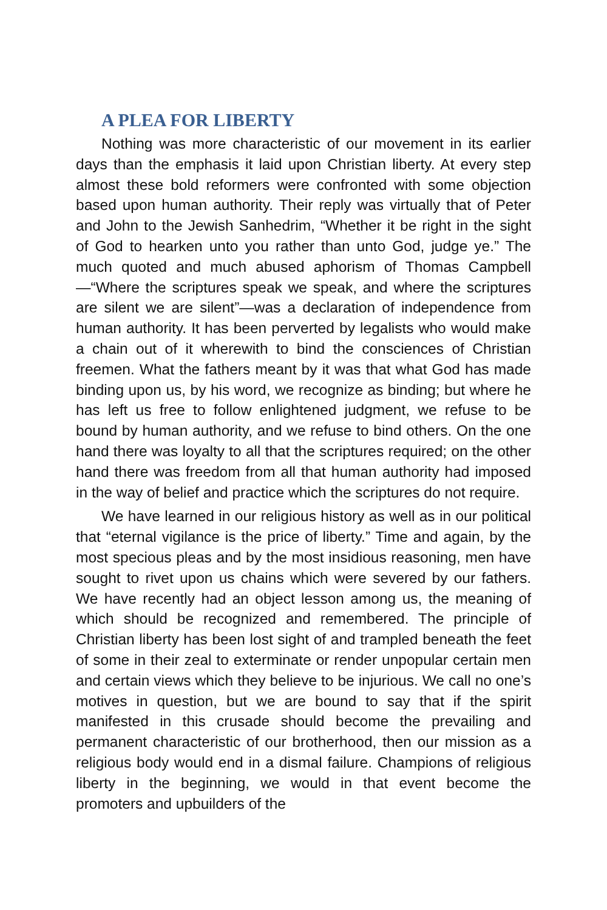A PLEA FOR LIBERTY
Nothing was more characteristic of our movement in its earlier days than the emphasis it laid upon Christian liberty. At every step almost these bold reformers were confronted with some objection based upon human authority. Their reply was virtually that of Peter and John to the Jewish Sanhedrim, “Whether it be right in the sight of God to hearken unto you rather than unto God, judge ye.” The much quoted and much abused aphorism of Thomas Campbell—“Where the scriptures speak we speak, and where the scriptures are silent we are silent”—was a declaration of independence from human authority. It has been perverted by legalists who would make a chain out of it wherewith to bind the consciences of Christian freemen. What the fathers meant by it was that what God has made binding upon us, by his word, we recognize as binding; but where he has left us free to follow enlightened judgment, we refuse to be bound by human authority, and we refuse to bind others. On the one hand there was loyalty to all that the scriptures required; on the other hand there was freedom from all that human authority had imposed in the way of belief and practice which the scriptures do not require.
We have learned in our religious history as well as in our political that “eternal vigilance is the price of liberty.” Time and again, by the most specious pleas and by the most insidious reasoning, men have sought to rivet upon us chains which were severed by our fathers. We have recently had an object lesson among us, the meaning of which should be recognized and remembered. The principle of Christian liberty has been lost sight of and trampled beneath the feet of some in their zeal to exterminate or render unpopular certain men and certain views which they believe to be injurious. We call no one’s motives in question, but we are bound to say that if the spirit manifested in this crusade should become the prevailing and permanent characteristic of our brotherhood, then our mission as a religious body would end in a dismal failure. Champions of religious liberty in the beginning, we would in that event become the promoters and upbuilders of the